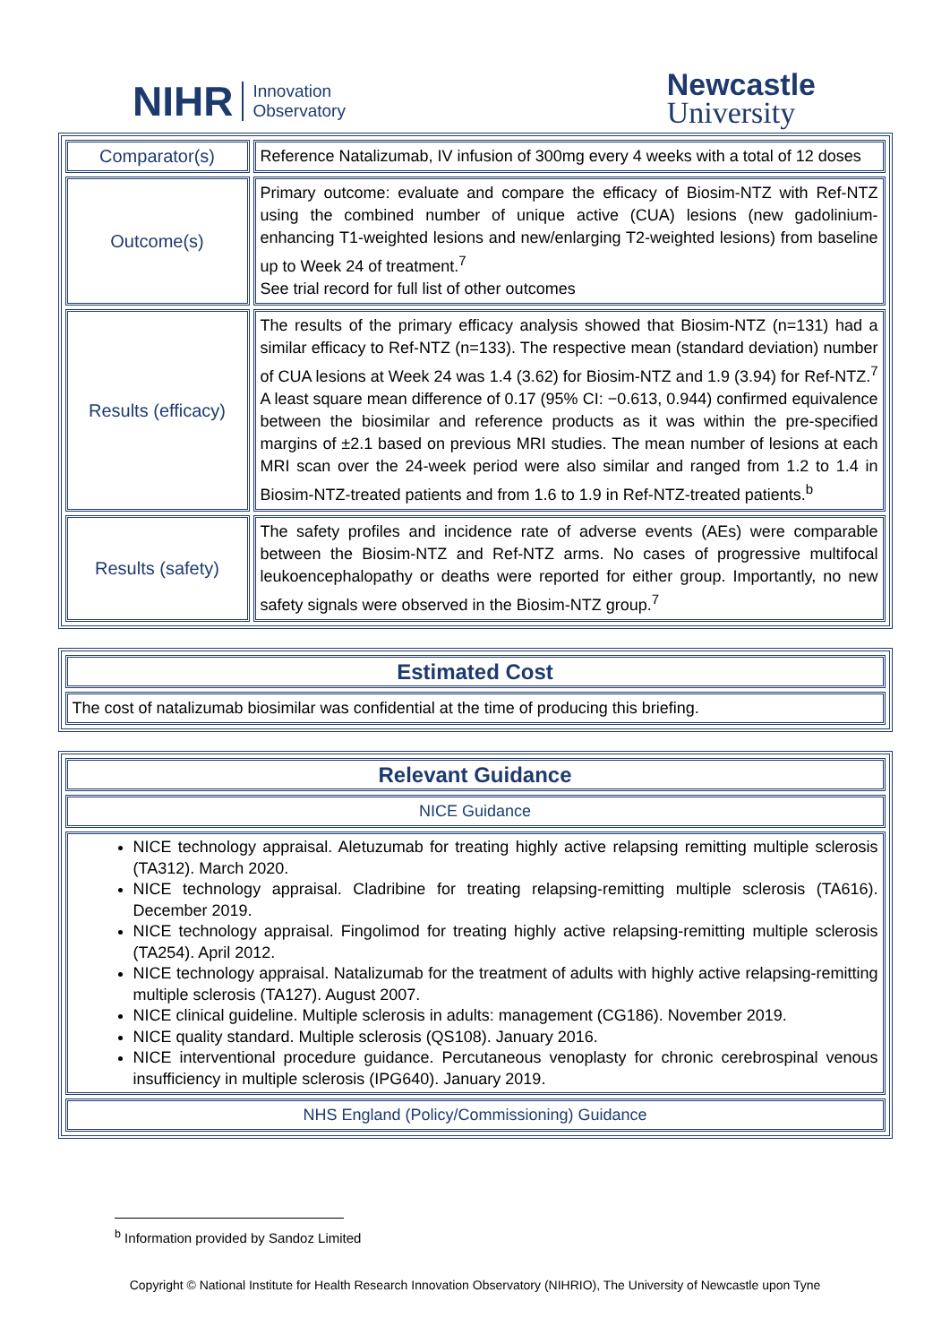NIHR Innovation
Observatory
Newcastle
University
| Comparator(s) | Reference Natalizumab, IV infusion of 300mg every 4 weeks with a total of 12 doses |
| Outcome(s) | Primary outcome: evaluate and compare the efficacy of Biosim-NTZ with Ref-NTZ using the combined number of unique active (CUA) lesions (new gadolinium-enhancing T1-weighted lesions and new/enlarging T2-weighted lesions) from baseline up to Week 24 of treatment.<sup>7</sup> See trial record for full list of other outcomes |
| Results (efficacy) | The results of the primary efficacy analysis showed that Biosim-NTZ (n=131) had a similar efficacy to Ref-NTZ (n=133). The respective mean (standard deviation) number of CUA lesions at Week 24 was 1.4 (3.62) for Biosim-NTZ and 1.9 (3.94) for Ref-NTZ.<sup>7</sup> A least square mean difference of 0.17 (95% CI: −0.613, 0.944) confirmed equivalence between the biosimilar and reference products as it was within the pre-specified margins of ±2.1 based on previous MRI studies. The mean number of lesions at each MRI scan over the 24-week period were also similar and ranged from 1.2 to 1.4 in Biosim-NTZ-treated patients and from 1.6 to 1.9 in Ref-NTZ-treated patients.<sup>b</sup> |
| Results (safety) | The safety profiles and incidence rate of adverse events (AEs) were comparable between the Biosim-NTZ and Ref-NTZ arms. No cases of progressive multifocal leukoencephalopathy or deaths were reported for either group. Importantly, no new safety signals were observed in the Biosim-NTZ group.<sup>7</sup> |
| Estimated Cost |
| The cost of natalizumab biosimilar was confidential at the time of producing this briefing. |
| Relevant Guidance |
| NICE Guidance |
| NICE technology appraisal. Aletuzumab for treating highly active relapsing remitting multiple sclerosis (TA312). March 2020. NICE technology appraisal. Cladribine for treating relapsing-remitting multiple sclerosis (TA616). December 2019. NICE technology appraisal. Fingolimod for treating highly active relapsing-remitting multiple sclerosis (TA254). April 2012. NICE technology appraisal. Natalizumab for the treatment of adults with highly active relapsing-remitting multiple sclerosis (TA127). August 2007. NICE clinical guideline. Multiple sclerosis in adults: management (CG186). November 2019. NICE quality standard. Multiple sclerosis (QS108). January 2016. NICE interventional procedure guidance. Percutaneous venoplasty for chronic cerebrospinal venous insufficiency in multiple sclerosis (IPG640). January 2019. |
| NHS England (Policy/Commissioning) Guidance |
<sup>b</sup> Information provided by Sandoz Limited
Copyright © National Institute for Health Research Innovation Observatory (NIHRIO), The University of Newcastle upon Tyne